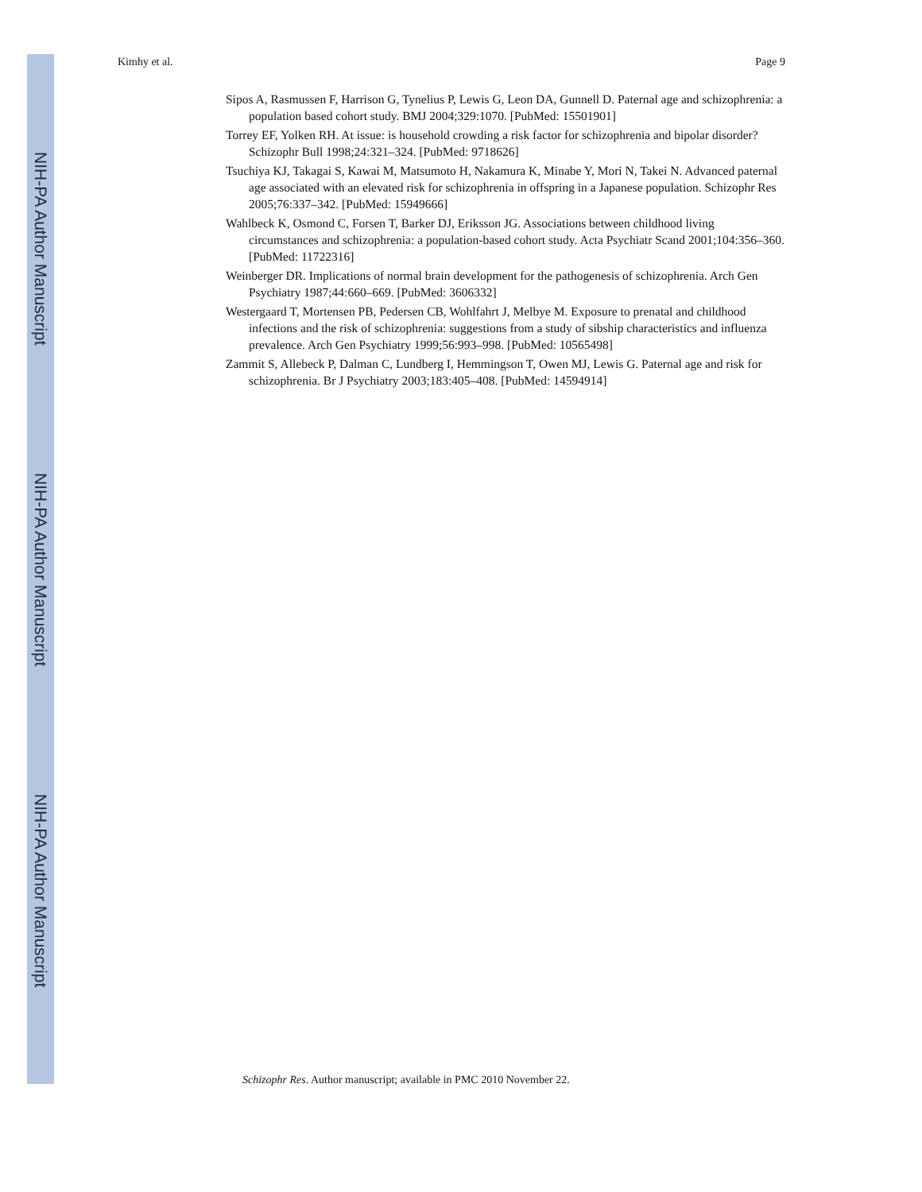NIH-PA Author Manuscript
NIH-PA Author Manuscript
NIH-PA Author Manuscript
Kimhy et al. Page 9
Sipos A, Rasmussen F, Harrison G, Tynelius P, Lewis G, Leon DA, Gunnell D. Paternal age and schizophrenia: a population based cohort study. BMJ 2004;329:1070. [PubMed: 15501901]
Torrey EF, Yolken RH. At issue: is household crowding a risk factor for schizophrenia and bipolar disorder? Schizophr Bull 1998;24:321–324. [PubMed: 9718626]
Tsuchiya KJ, Takagai S, Kawai M, Matsumoto H, Nakamura K, Minabe Y, Mori N, Takei N. Advanced paternal age associated with an elevated risk for schizophrenia in offspring in a Japanese population. Schizophr Res 2005;76:337–342. [PubMed: 15949666]
Wahlbeck K, Osmond C, Forsen T, Barker DJ, Eriksson JG. Associations between childhood living circumstances and schizophrenia: a population-based cohort study. Acta Psychiatr Scand 2001;104:356–360. [PubMed: 11722316]
Weinberger DR. Implications of normal brain development for the pathogenesis of schizophrenia. Arch Gen Psychiatry 1987;44:660–669. [PubMed: 3606332]
Westergaard T, Mortensen PB, Pedersen CB, Wohlfahrt J, Melbye M. Exposure to prenatal and childhood infections and the risk of schizophrenia: suggestions from a study of sibship characteristics and influenza prevalence. Arch Gen Psychiatry 1999;56:993–998. [PubMed: 10565498]
Zammit S, Allebeck P, Dalman C, Lundberg I, Hemmingson T, Owen MJ, Lewis G. Paternal age and risk for schizophrenia. Br J Psychiatry 2003;183:405–408. [PubMed: 14594914]
Schizophr Res. Author manuscript; available in PMC 2010 November 22.